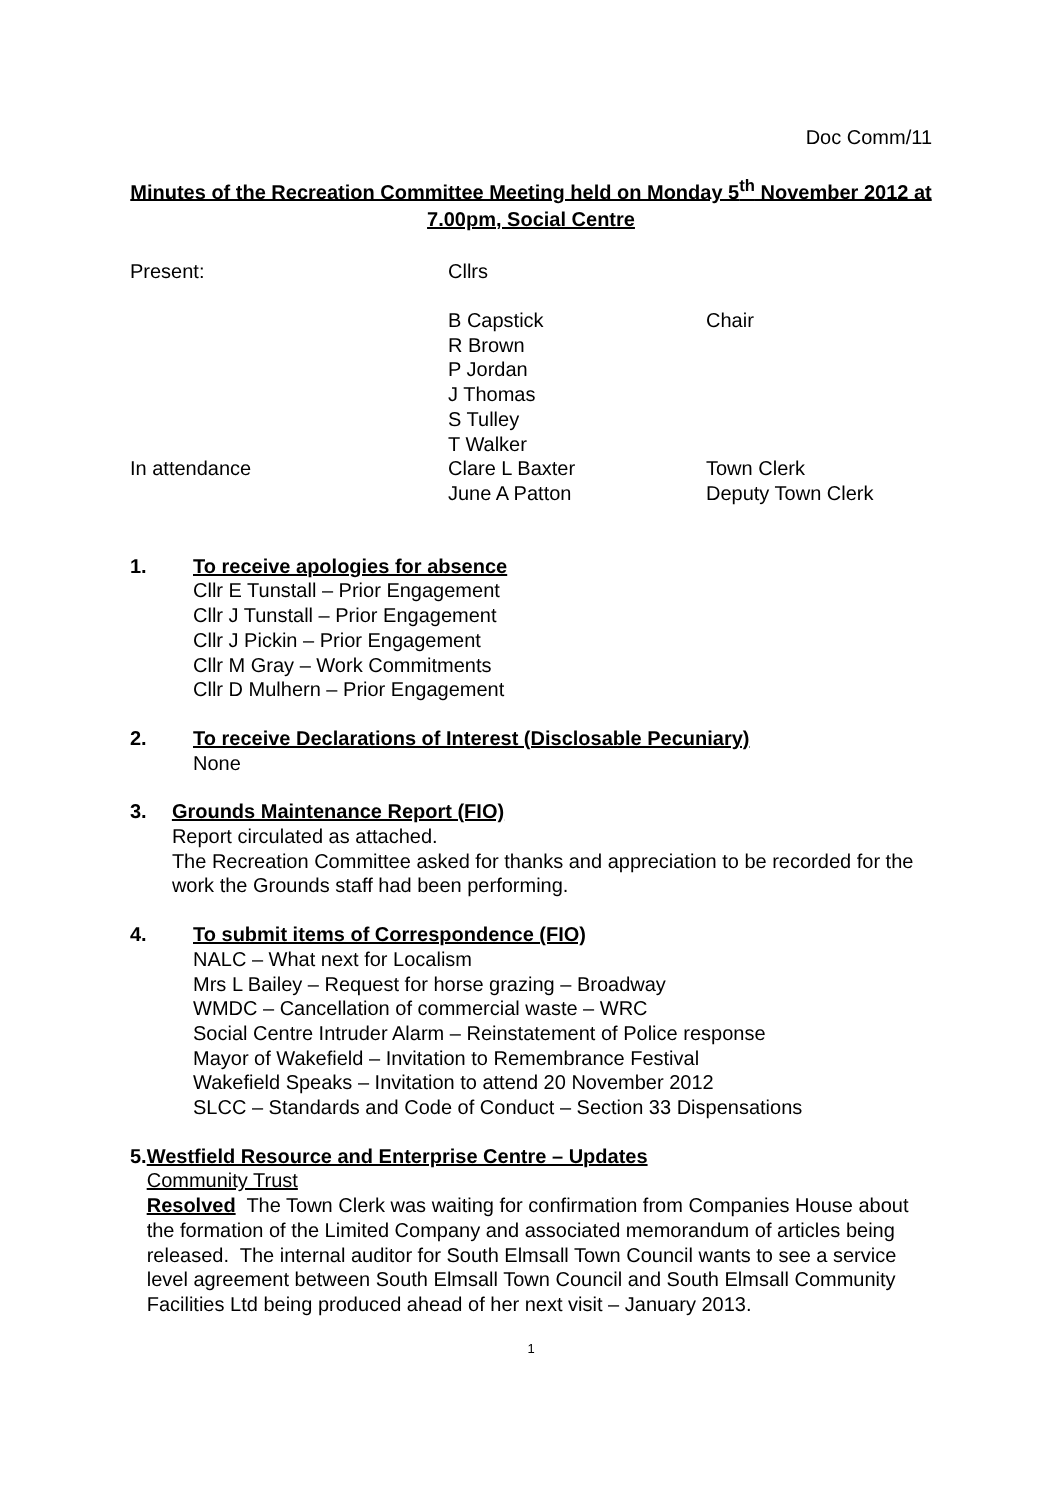Doc Comm/11
Minutes of the Recreation Committee Meeting held on Monday 5<sup>th</sup> November 2012 at 7.00pm, Social Centre
| Present: | Cllrs | |
| | B Capstick | Chair |
| | R Brown | |
| | P Jordan | |
| | J Thomas | |
| | S Tulley | |
| | T Walker | |
| In attendance | Clare L Baxter | Town Clerk |
| | June A Patton | Deputy Town Clerk |
1. To receive apologies for absence
Cllr E Tunstall – Prior Engagement
Cllr J Tunstall – Prior Engagement
Cllr J Pickin – Prior Engagement
Cllr M Gray – Work Commitments
Cllr D Mulhern – Prior Engagement
2. To receive Declarations of Interest (Disclosable Pecuniary)
None
3. Grounds Maintenance Report (FIO)
Report circulated as attached.
The Recreation Committee asked for thanks and appreciation to be recorded for the work the Grounds staff had been performing.
4. To submit items of Correspondence (FIO)
NALC – What next for Localism
Mrs L Bailey – Request for horse grazing – Broadway
WMDC – Cancellation of commercial waste – WRC
Social Centre Intruder Alarm – Reinstatement of Police response
Mayor of Wakefield – Invitation to Remembrance Festival
Wakefield Speaks – Invitation to attend 20 November 2012
SLCC – Standards and Code of Conduct – Section 33 Dispensations
5. Westfield Resource and Enterprise Centre – Updates
Community Trust
Resolved The Town Clerk was waiting for confirmation from Companies House about the formation of the Limited Company and associated memorandum of articles being released. The internal auditor for South Elmsall Town Council wants to see a service level agreement between South Elmsall Town Council and South Elmsall Community Facilities Ltd being produced ahead of her next visit – January 2013.
1